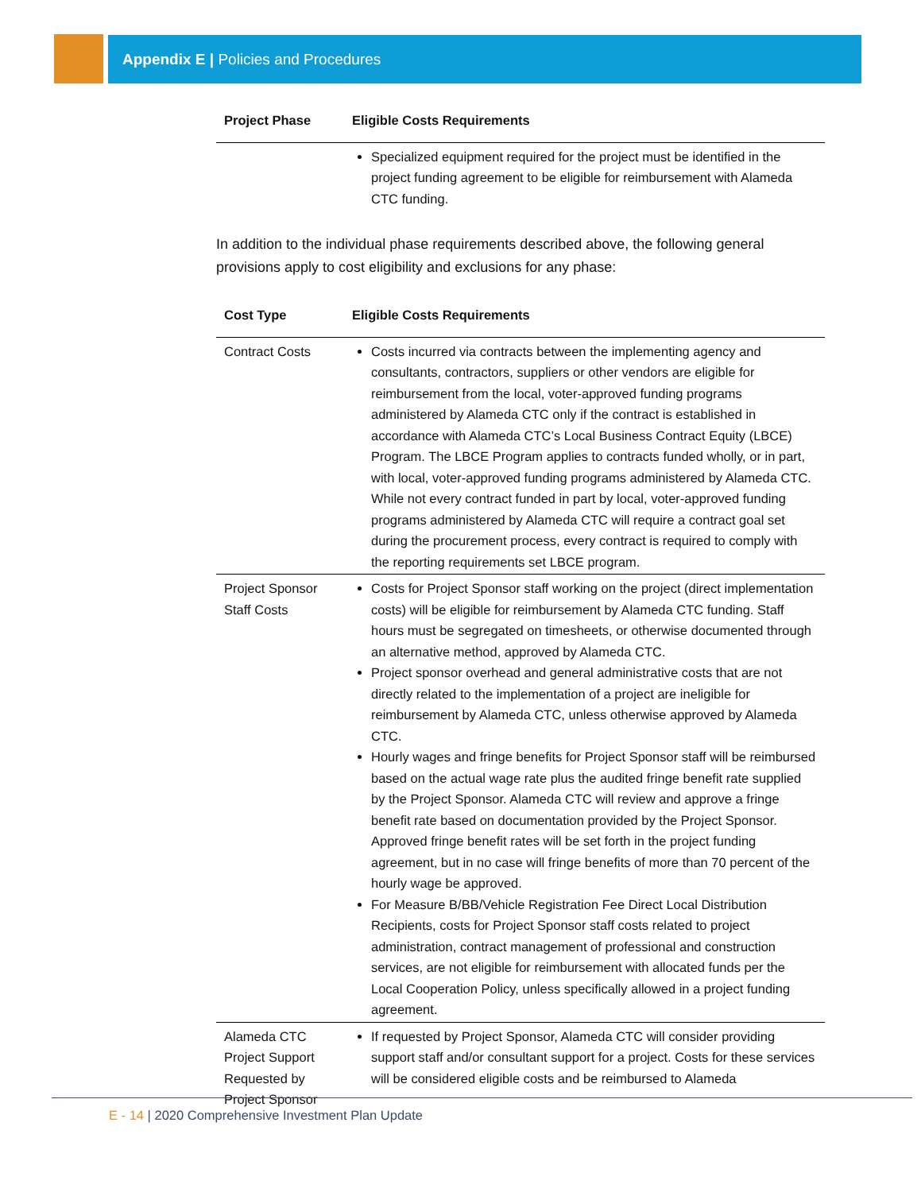Appendix E | Policies and Procedures
| Project Phase | Eligible Costs Requirements |
| --- | --- |
| | Specialized equipment required for the project must be identified in the project funding agreement to be eligible for reimbursement with Alameda CTC funding. |
In addition to the individual phase requirements described above, the following general provisions apply to cost eligibility and exclusions for any phase:
| Cost Type | Eligible Costs Requirements |
| --- | --- |
| Contract Costs | Costs incurred via contracts between the implementing agency and consultants, contractors, suppliers or other vendors are eligible for reimbursement from the local, voter-approved funding programs administered by Alameda CTC only if the contract is established in accordance with Alameda CTC’s Local Business Contract Equity (LBCE) Program. The LBCE Program applies to contracts funded wholly, or in part, with local, voter-approved funding programs administered by Alameda CTC. While not every contract funded in part by local, voter-approved funding programs administered by Alameda CTC will require a contract goal set during the procurement process, every contract is required to comply with the reporting requirements set LBCE program. |
| Project Sponsor Staff Costs | Costs for Project Sponsor staff working on the project (direct implementation costs) will be eligible for reimbursement by Alameda CTC funding. Staff hours must be segregated on timesheets, or otherwise documented through an alternative method, approved by Alameda CTC. Project sponsor overhead and general administrative costs that are not directly related to the implementation of a project are ineligible for reimbursement by Alameda CTC, unless otherwise approved by Alameda CTC. Hourly wages and fringe benefits for Project Sponsor staff will be reimbursed based on the actual wage rate plus the audited fringe benefit rate supplied by the Project Sponsor. Alameda CTC will review and approve a fringe benefit rate based on documentation provided by the Project Sponsor. Approved fringe benefit rates will be set forth in the project funding agreement, but in no case will fringe benefits of more than 70 percent of the hourly wage be approved. For Measure B/BB/Vehicle Registration Fee Direct Local Distribution Recipients, costs for Project Sponsor staff costs related to project administration, contract management of professional and construction services, are not eligible for reimbursement with allocated funds per the Local Cooperation Policy, unless specifically allowed in a project funding agreement. |
| Alameda CTC Project Support Requested by Project Sponsor | If requested by Project Sponsor, Alameda CTC will consider providing support staff and/or consultant support for a project. Costs for these services will be considered eligible costs and be reimbursed to Alameda |
E - 14 | 2020 Comprehensive Investment Plan Update